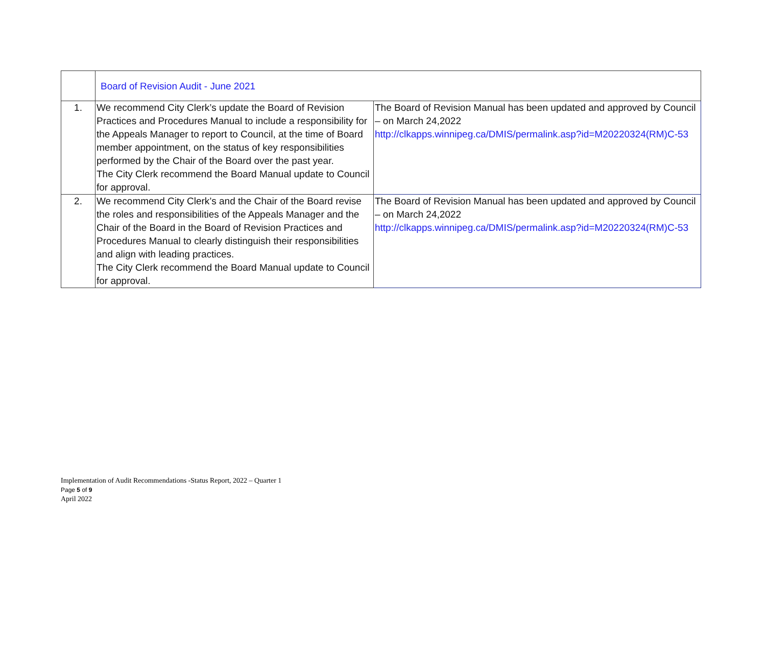| | Board of Revision Audit - June 2021 | |
| 1. | We recommend City Clerk’s update the Board of Revision Practices and Procedures Manual to include a responsibility for the Appeals Manager to report to Council, at the time of Board member appointment, on the status of key responsibilities performed by the Chair of the Board over the past year. The City Clerk recommend the Board Manual update to Council for approval. | The Board of Revision Manual has been updated and approved by Council – on March 24,2022 http://clkapps.winnipeg.ca/DMIS/permalink.asp?id=M20220324(RM)C-53 |
| 2. | We recommend City Clerk’s and the Chair of the Board revise the roles and responsibilities of the Appeals Manager and the Chair of the Board in the Board of Revision Practices and Procedures Manual to clearly distinguish their responsibilities and align with leading practices. The City Clerk recommend the Board Manual update to Council for approval. | The Board of Revision Manual has been updated and approved by Council – on March 24,2022 http://clkapps.winnipeg.ca/DMIS/permalink.asp?id=M20220324(RM)C-53 |
Implementation of Audit Recommendations -Status Report, 2022 – Quarter 1
Page 5 of 9
April 2022